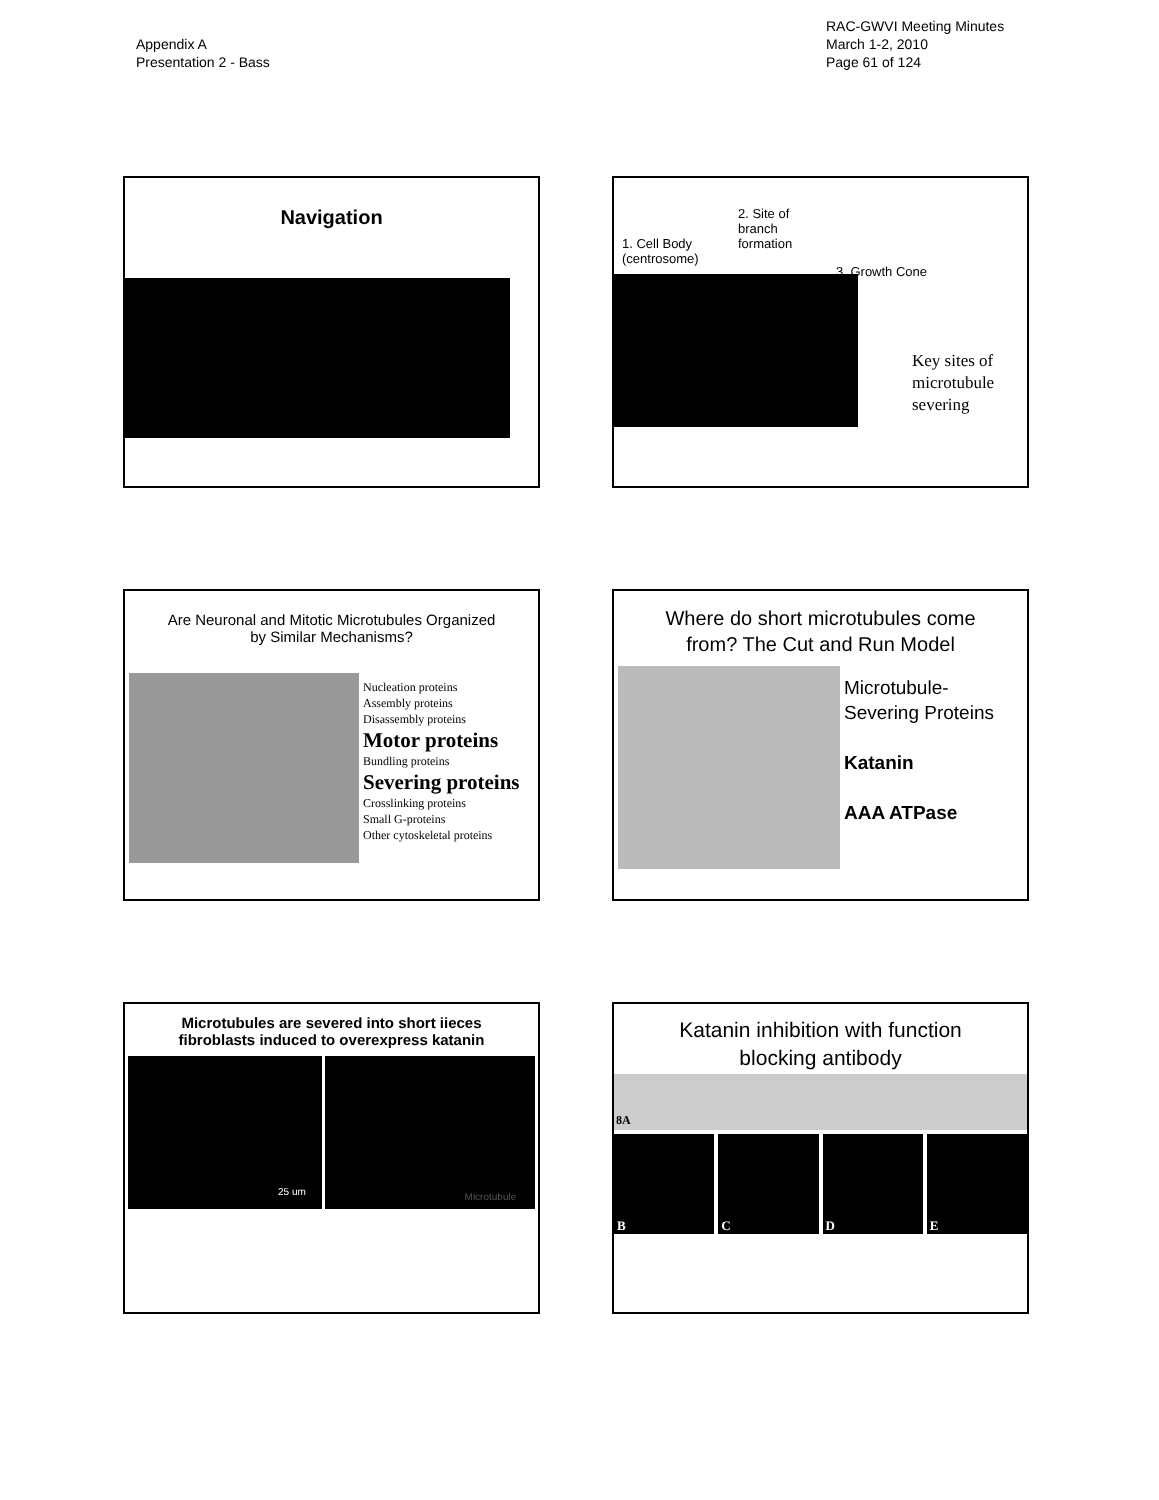Appendix A
Presentation 2 - Bass
RAC-GWVI Meeting Minutes
March 1-2, 2010
Page 61 of 124
Navigation
1. Cell Body
(centrosome)
2. Site of
branch
formation
3. Growth Cone
Key sites of
microtubule
severing
Are Neuronal and Mitotic Microtubules Organized
by Similar Mechanisms?
Nucleation proteins
Assembly proteins
Disassembly proteins
Motor proteins
Bundling proteins
Severing proteins
Crosslinking proteins
Small G-proteins
Other cytoskeletal proteins
Where do short microtubules come
from? The Cut and Run Model
Microtubule-
Severing Proteins
Katanin
AAA ATPase
Microtubules are severed into short iieces
fibroblasts induced to overexpress katanin
25 um
Microtubule
Katanin inhibition with function
blocking antibody
8A
B C D E